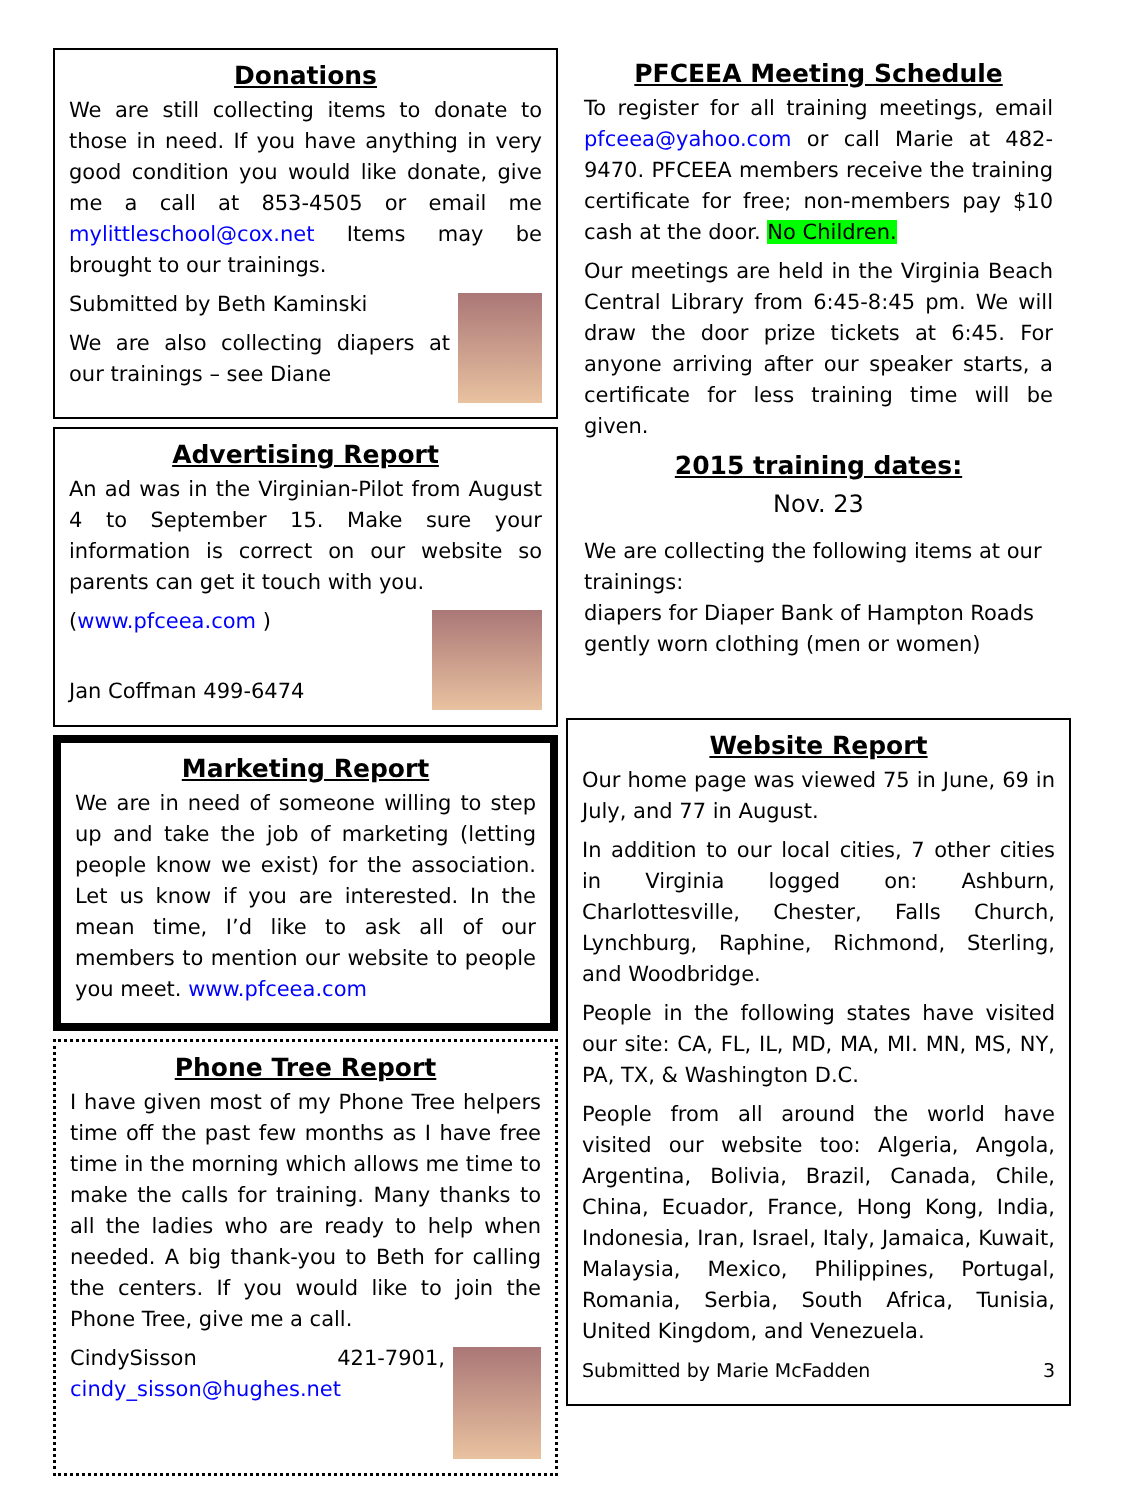Donations
We are still collecting items to donate to those in need. If you have anything in very good condition you would like donate, give me a call at 853-4505 or email me mylittleschool@cox.net Items may be brought to our trainings.
Submitted by Beth Kaminski
We are also collecting diapers at our trainings – see Diane
Advertising Report
An ad was in the Virginian-Pilot from August 4 to September 15. Make sure your information is correct on our website so parents can get it touch with you.
(www.pfceea.com )
Jan Coffman 499-6474
Marketing Report
We are in need of someone willing to step up and take the job of marketing (letting people know we exist) for the association. Let us know if you are interested. In the mean time, I’d like to ask all of our members to mention our website to people you meet. www.pfceea.com
Phone Tree Report
I have given most of my Phone Tree helpers time off the past few months as I have free time in the morning which allows me time to make the calls for training. Many thanks to all the ladies who are ready to help when needed. A big thank-you to Beth for calling the centers. If you would like to join the Phone Tree, give me a call.
CindySisson 421-7901, cindy_sisson@hughes.net
PFCEEA Meeting Schedule
To register for all training meetings, email pfceea@yahoo.com or call Marie at 482-9470. PFCEEA members receive the training certificate for free; non-members pay $10 cash at the door. No Children.
Our meetings are held in the Virginia Beach Central Library from 6:45-8:45 pm. We will draw the door prize tickets at 6:45. For anyone arriving after our speaker starts, a certificate for less training time will be given.
2015 training dates:
Nov. 23
We are collecting the following items at our trainings:
diapers for Diaper Bank of Hampton Roads
gently worn clothing (men or women)
Website Report
Our home page was viewed 75 in June, 69 in July, and 77 in August.
In addition to our local cities, 7 other cities in Virginia logged on: Ashburn, Charlottesville, Chester, Falls Church, Lynchburg, Raphine, Richmond, Sterling, and Woodbridge.
People in the following states have visited our site: CA, FL, IL, MD, MA, MI. MN, MS, NY, PA, TX, & Washington D.C.
People from all around the world have visited our website too: Algeria, Angola, Argentina, Bolivia, Brazil, Canada, Chile, China, Ecuador, France, Hong Kong, India, Indonesia, Iran, Israel, Italy, Jamaica, Kuwait, Malaysia, Mexico, Philippines, Portugal, Romania, Serbia, South Africa, Tunisia, United Kingdom, and Venezuela.
Submitted by Marie McFadden 3